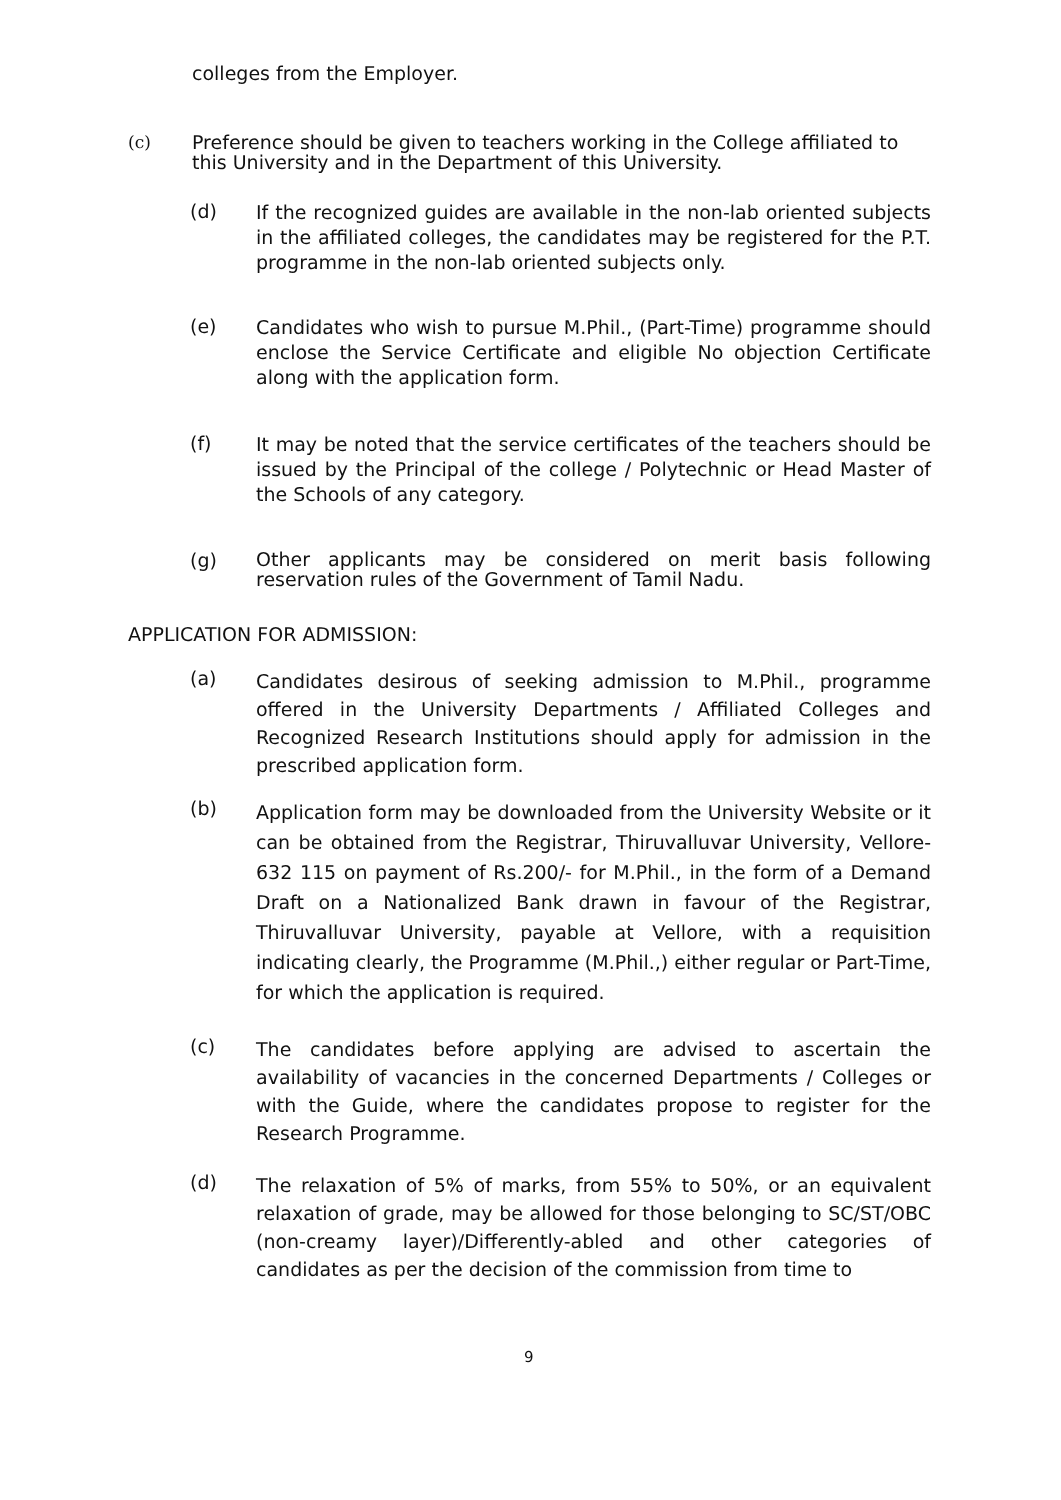colleges from the Employer.
(c) Preference should be given to teachers working in the College affiliated to this University and in the Department of this University.
(d) If the recognized guides are available in the non-lab oriented subjects in the affiliated colleges, the candidates may be registered for the P.T. programme in the non-lab oriented subjects only.
(e) Candidates who wish to pursue M.Phil., (Part-Time) programme should enclose the Service Certificate and eligible No objection Certificate along with the application form.
(f) It may be noted that the service certificates of the teachers should be issued by the Principal of the college / Polytechnic or Head Master of the Schools of any category.
(g) Other applicants may be considered on merit basis following reservation rules of the Government of Tamil Nadu.
APPLICATION FOR ADMISSION:
(a) Candidates desirous of seeking admission to M.Phil., programme offered in the University Departments / Affiliated Colleges and Recognized Research Institutions should apply for admission in the prescribed application form.
(b) Application form may be downloaded from the University Website or it can be obtained from the Registrar, Thiruvalluvar University, Vellore-632 115 on payment of Rs.200/- for M.Phil., in the form of a Demand Draft on a Nationalized Bank drawn in favour of the Registrar, Thiruvalluvar University, payable at Vellore, with a requisition indicating clearly, the Programme (M.Phil.,) either regular or Part-Time, for which the application is required.
(c) The candidates before applying are advised to ascertain the availability of vacancies in the concerned Departments / Colleges or with the Guide, where the candidates propose to register for the Research Programme.
(d) The relaxation of 5% of marks, from 55% to 50%, or an equivalent relaxation of grade, may be allowed for those belonging to SC/ST/OBC (non-creamy layer)/Differently-abled and other categories of candidates as per the decision of the commission from time to
9